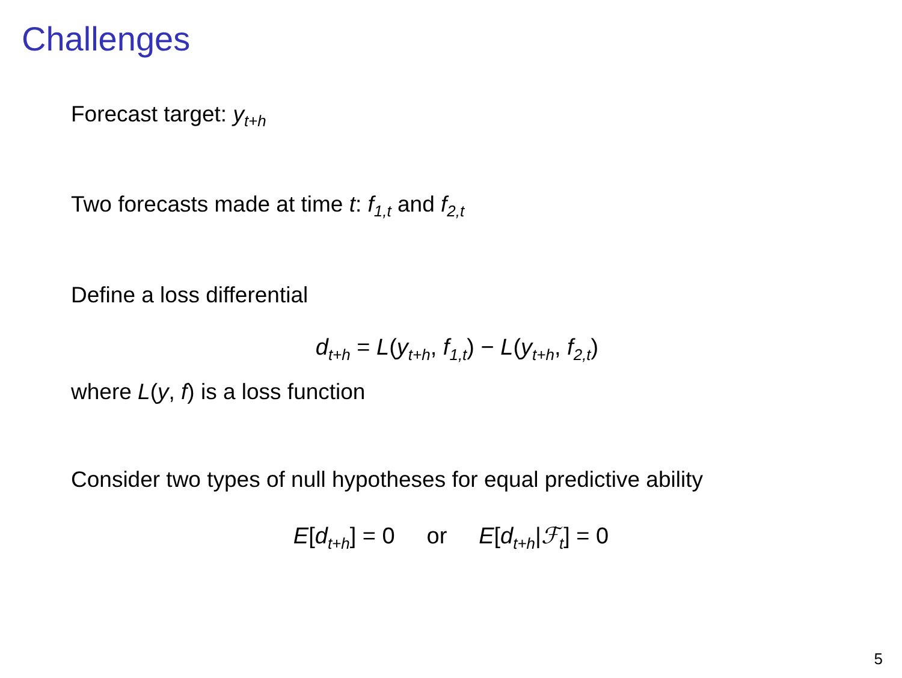Challenges
Forecast target: y<sub>t+h</sub>
Two forecasts made at time t: f<sub>1,t</sub> and f<sub>2,t</sub>
Define a loss differential
d<sub>t+h</sub> = L(y<sub>t+h</sub>, f<sub>1,t</sub>) − L(y<sub>t+h</sub>, f<sub>2,t</sub>)
where L(y, f) is a loss function
Consider two types of null hypotheses for equal predictive ability
E[d<sub>t+h</sub>] = 0 or E[d<sub>t+h</sub>|ℱ<sub>t</sub>] = 0
5